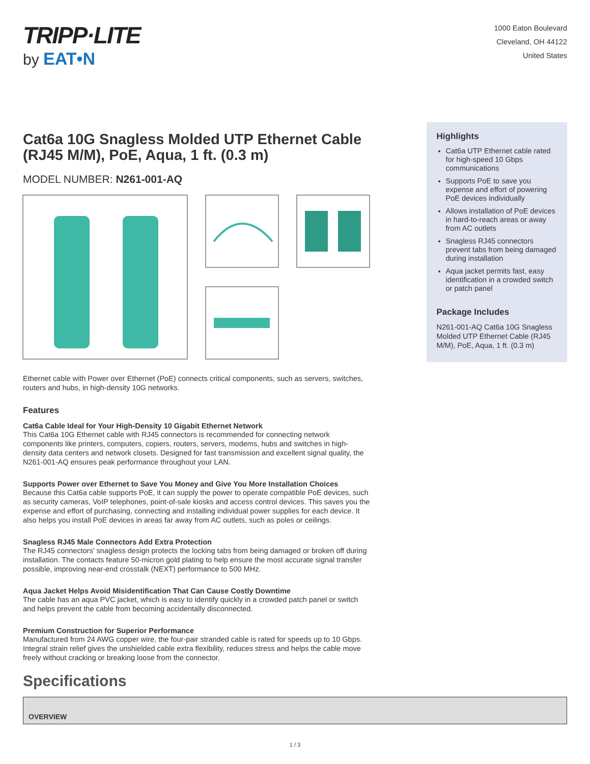TRIPP·LITE
by EAT•N
1000 Eaton Boulevard
Cleveland, OH 44122
United States
Cat6a 10G Snagless Molded UTP Ethernet Cable (RJ45 M/M), PoE, Aqua, 1 ft. (0.3 m)
MODEL NUMBER: N261-001-AQ
Ethernet cable with Power over Ethernet (PoE) connects critical components, such as servers, switches, routers and hubs, in high-density 10G networks.
Features
Cat6a Cable Ideal for Your High-Density 10 Gigabit Ethernet Network
This Cat6a 10G Ethernet cable with RJ45 connectors is recommended for connecting network components like printers, computers, copiers, routers, servers, modems, hubs and switches in high-density data centers and network closets. Designed for fast transmission and excellent signal quality, the N261-001-AQ ensures peak performance throughout your LAN.
Supports Power over Ethernet to Save You Money and Give You More Installation Choices
Because this Cat6a cable supports PoE, it can supply the power to operate compatible PoE devices, such as security cameras, VoIP telephones, point-of-sale kiosks and access control devices. This saves you the expense and effort of purchasing, connecting and installing individual power supplies for each device. It also helps you install PoE devices in areas far away from AC outlets, such as poles or ceilings.
Snagless RJ45 Male Connectors Add Extra Protection
The RJ45 connectors’ snagless design protects the locking tabs from being damaged or broken off during installation. The contacts feature 50-micron gold plating to help ensure the most accurate signal transfer possible, improving near-end crosstalk (NEXT) performance to 500 MHz.
Aqua Jacket Helps Avoid Misidentification That Can Cause Costly Downtime
The cable has an aqua PVC jacket, which is easy to identify quickly in a crowded patch panel or switch and helps prevent the cable from becoming accidentally disconnected.
Premium Construction for Superior Performance
Manufactured from 24 AWG copper wire, the four-pair stranded cable is rated for speeds up to 10 Gbps. Integral strain relief gives the unshielded cable extra flexibility, reduces stress and helps the cable move freely without cracking or breaking loose from the connector.
Highlights
Cat6a UTP Ethernet cable rated for high-speed 10 Gbps communications
Supports PoE to save you expense and effort of powering PoE devices individually
Allows installation of PoE devices in hard-to-reach areas or away from AC outlets
Snagless RJ45 connectors prevent tabs from being damaged during installation
Aqua jacket permits fast, easy identification in a crowded switch or patch panel
Package Includes
N261-001-AQ Cat6a 10G Snagless Molded UTP Ethernet Cable (RJ45 M/M), PoE, Aqua, 1 ft. (0.3 m)
Specifications
| OVERVIEW |
| --- |
1 / 3